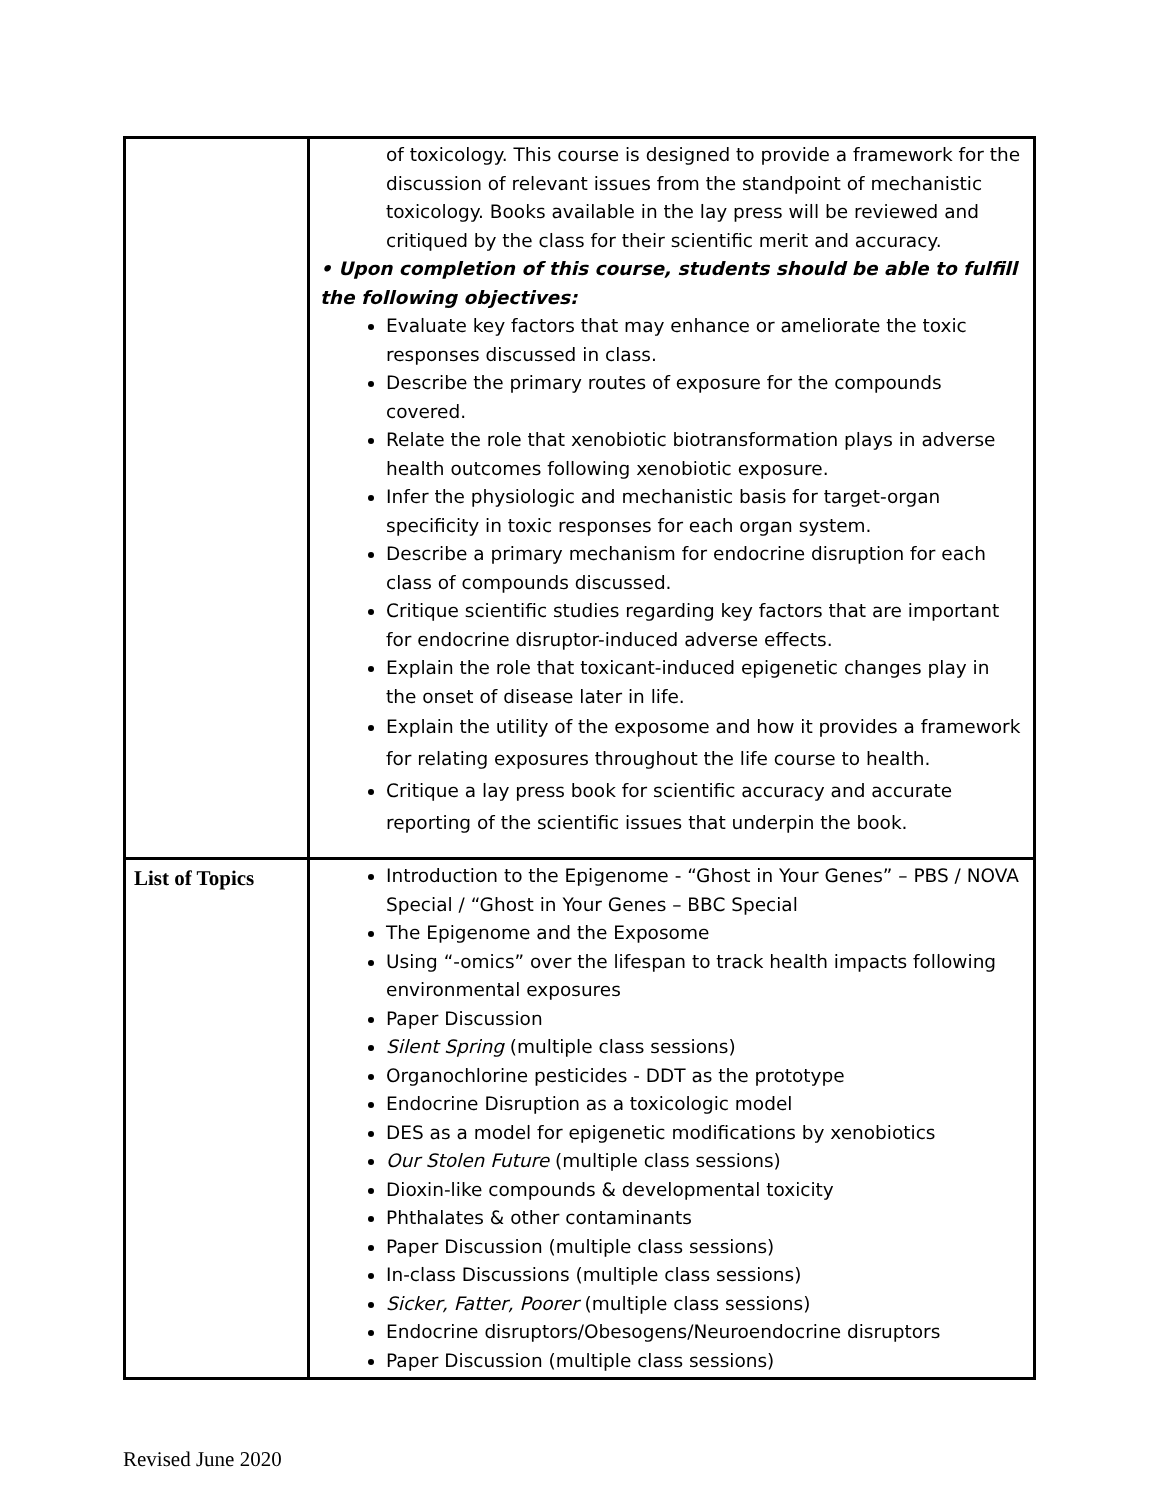| | of toxicology. This course is designed to provide a framework for the discussion of relevant issues from the standpoint of mechanistic toxicology. Books available in the lay press will be reviewed and critiqued by the class for their scientific merit and accuracy. • Upon completion of this course, students should be able to fulfill the following objectives: Evaluate key factors that may enhance or ameliorate the toxic responses discussed in class. Describe the primary routes of exposure for the compounds covered. Relate the role that xenobiotic biotransformation plays in adverse health outcomes following xenobiotic exposure. Infer the physiologic and mechanistic basis for target-organ specificity in toxic responses for each organ system. Describe a primary mechanism for endocrine disruption for each class of compounds discussed. Critique scientific studies regarding key factors that are important for endocrine disruptor-induced adverse effects. Explain the role that toxicant-induced epigenetic changes play in the onset of disease later in life. Explain the utility of the exposome and how it provides a framework for relating exposures throughout the life course to health. Critique a lay press book for scientific accuracy and accurate reporting of the scientific issues that underpin the book. |
| List of Topics | Introduction to the Epigenome - “Ghost in Your Genes” – PBS / NOVA Special / “Ghost in Your Genes – BBC Special The Epigenome and the Exposome Using “-omics” over the lifespan to track health impacts following environmental exposures Paper Discussion Silent Spring (multiple class sessions) Organochlorine pesticides - DDT as the prototype Endocrine Disruption as a toxicologic model DES as a model for epigenetic modifications by xenobiotics Our Stolen Future (multiple class sessions) Dioxin-like compounds & developmental toxicity Phthalates & other contaminants Paper Discussion (multiple class sessions) In-class Discussions (multiple class sessions) Sicker, Fatter, Poorer (multiple class sessions) Endocrine disruptors/Obesogens/Neuroendocrine disruptors Paper Discussion (multiple class sessions) |
Revised June 2020